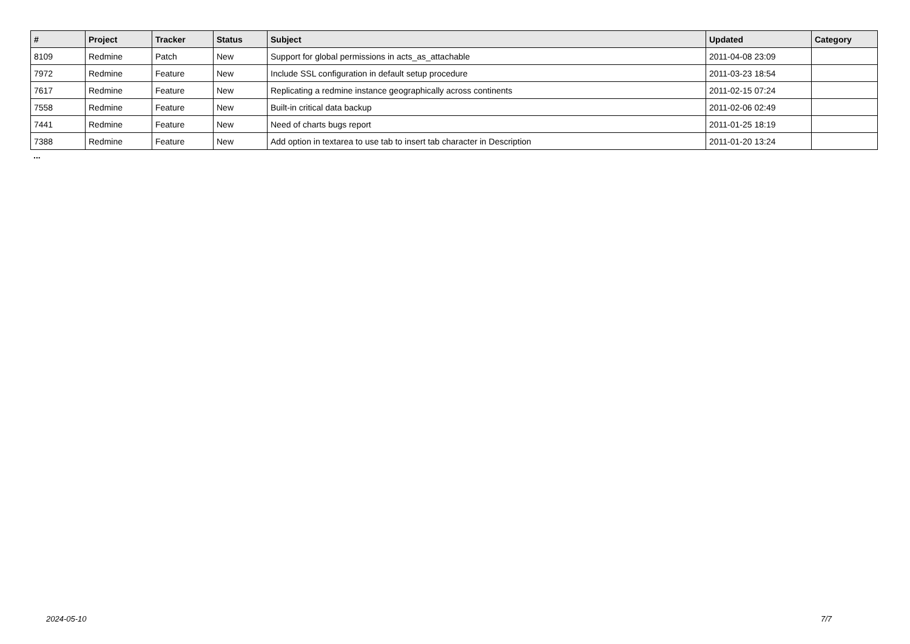| # | Project | Tracker | Status | Subject | Updated | Category |
| --- | --- | --- | --- | --- | --- | --- |
| 8109 | Redmine | Patch | New | Support for global permissions in acts_as_attachable | 2011-04-08 23:09 | |
| 7972 | Redmine | Feature | New | Include SSL configuration in default setup procedure | 2011-03-23 18:54 | |
| 7617 | Redmine | Feature | New | Replicating a redmine instance geographically across continents | 2011-02-15 07:24 | |
| 7558 | Redmine | Feature | New | Built-in critical data backup | 2011-02-06 02:49 | |
| 7441 | Redmine | Feature | New | Need of charts bugs report | 2011-01-25 18:19 | |
| 7388 | Redmine | Feature | New | Add option in textarea to use tab to insert tab character in Description | 2011-01-20 13:24 | |
...
2024-05-10 7/7